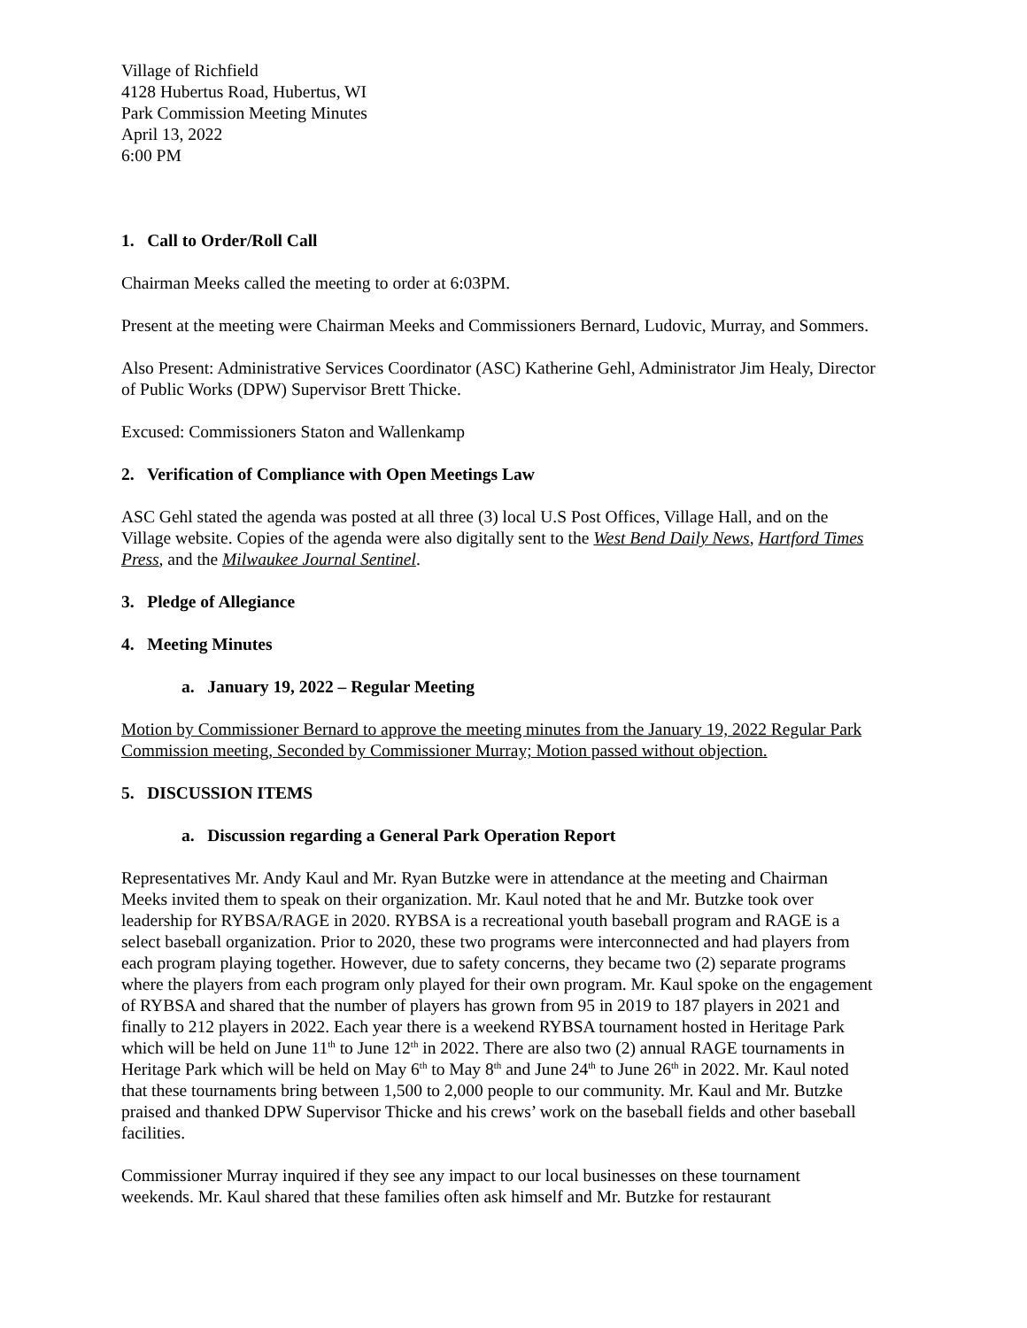Village of Richfield
4128 Hubertus Road, Hubertus, WI
Park Commission Meeting Minutes
April 13, 2022
6:00 PM
1. Call to Order/Roll Call
Chairman Meeks called the meeting to order at 6:03PM.
Present at the meeting were Chairman Meeks and Commissioners Bernard, Ludovic, Murray, and Sommers.
Also Present: Administrative Services Coordinator (ASC) Katherine Gehl, Administrator Jim Healy, Director of Public Works (DPW) Supervisor Brett Thicke.
Excused: Commissioners Staton and Wallenkamp
2. Verification of Compliance with Open Meetings Law
ASC Gehl stated the agenda was posted at all three (3) local U.S Post Offices, Village Hall, and on the Village website. Copies of the agenda were also digitally sent to the West Bend Daily News, Hartford Times Press, and the Milwaukee Journal Sentinel.
3. Pledge of Allegiance
4. Meeting Minutes
a. January 19, 2022 – Regular Meeting
Motion by Commissioner Bernard to approve the meeting minutes from the January 19, 2022 Regular Park Commission meeting, Seconded by Commissioner Murray; Motion passed without objection.
5. DISCUSSION ITEMS
a. Discussion regarding a General Park Operation Report
Representatives Mr. Andy Kaul and Mr. Ryan Butzke were in attendance at the meeting and Chairman Meeks invited them to speak on their organization. Mr. Kaul noted that he and Mr. Butzke took over leadership for RYBSA/RAGE in 2020. RYBSA is a recreational youth baseball program and RAGE is a select baseball organization. Prior to 2020, these two programs were interconnected and had players from each program playing together. However, due to safety concerns, they became two (2) separate programs where the players from each program only played for their own program. Mr. Kaul spoke on the engagement of RYBSA and shared that the number of players has grown from 95 in 2019 to 187 players in 2021 and finally to 212 players in 2022. Each year there is a weekend RYBSA tournament hosted in Heritage Park which will be held on June 11<sup>th</sup> to June 12<sup>th</sup> in 2022. There are also two (2) annual RAGE tournaments in Heritage Park which will be held on May 6<sup>th</sup> to May 8<sup>th</sup> and June 24<sup>th</sup> to June 26<sup>th</sup> in 2022. Mr. Kaul noted that these tournaments bring between 1,500 to 2,000 people to our community. Mr. Kaul and Mr. Butzke praised and thanked DPW Supervisor Thicke and his crews’ work on the baseball fields and other baseball facilities.
Commissioner Murray inquired if they see any impact to our local businesses on these tournament weekends. Mr. Kaul shared that these families often ask himself and Mr. Butzke for restaurant